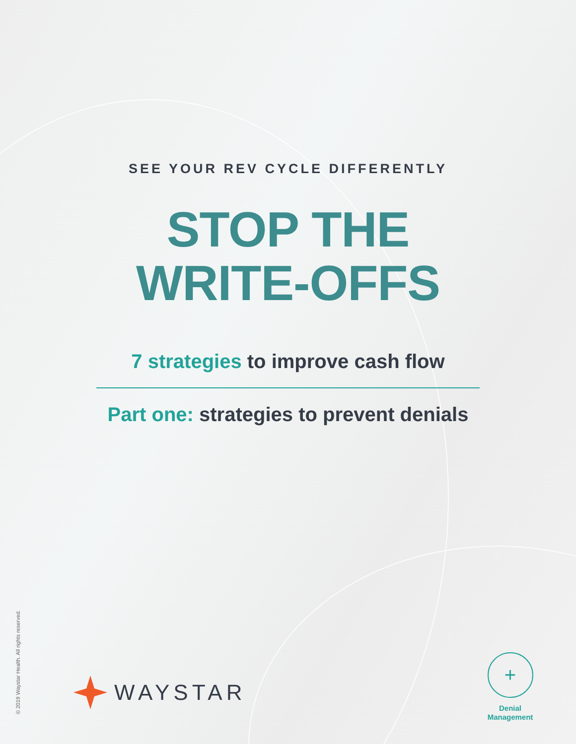SEE YOUR REV CYCLE DIFFERENTLY
STOP THE
WRITE-OFFS
7 strategies to improve cash flow
Part one: strategies to prevent denials
© 2019 Waystar Health. All rights reserved.
WAYSTAR
+
Denial
Management